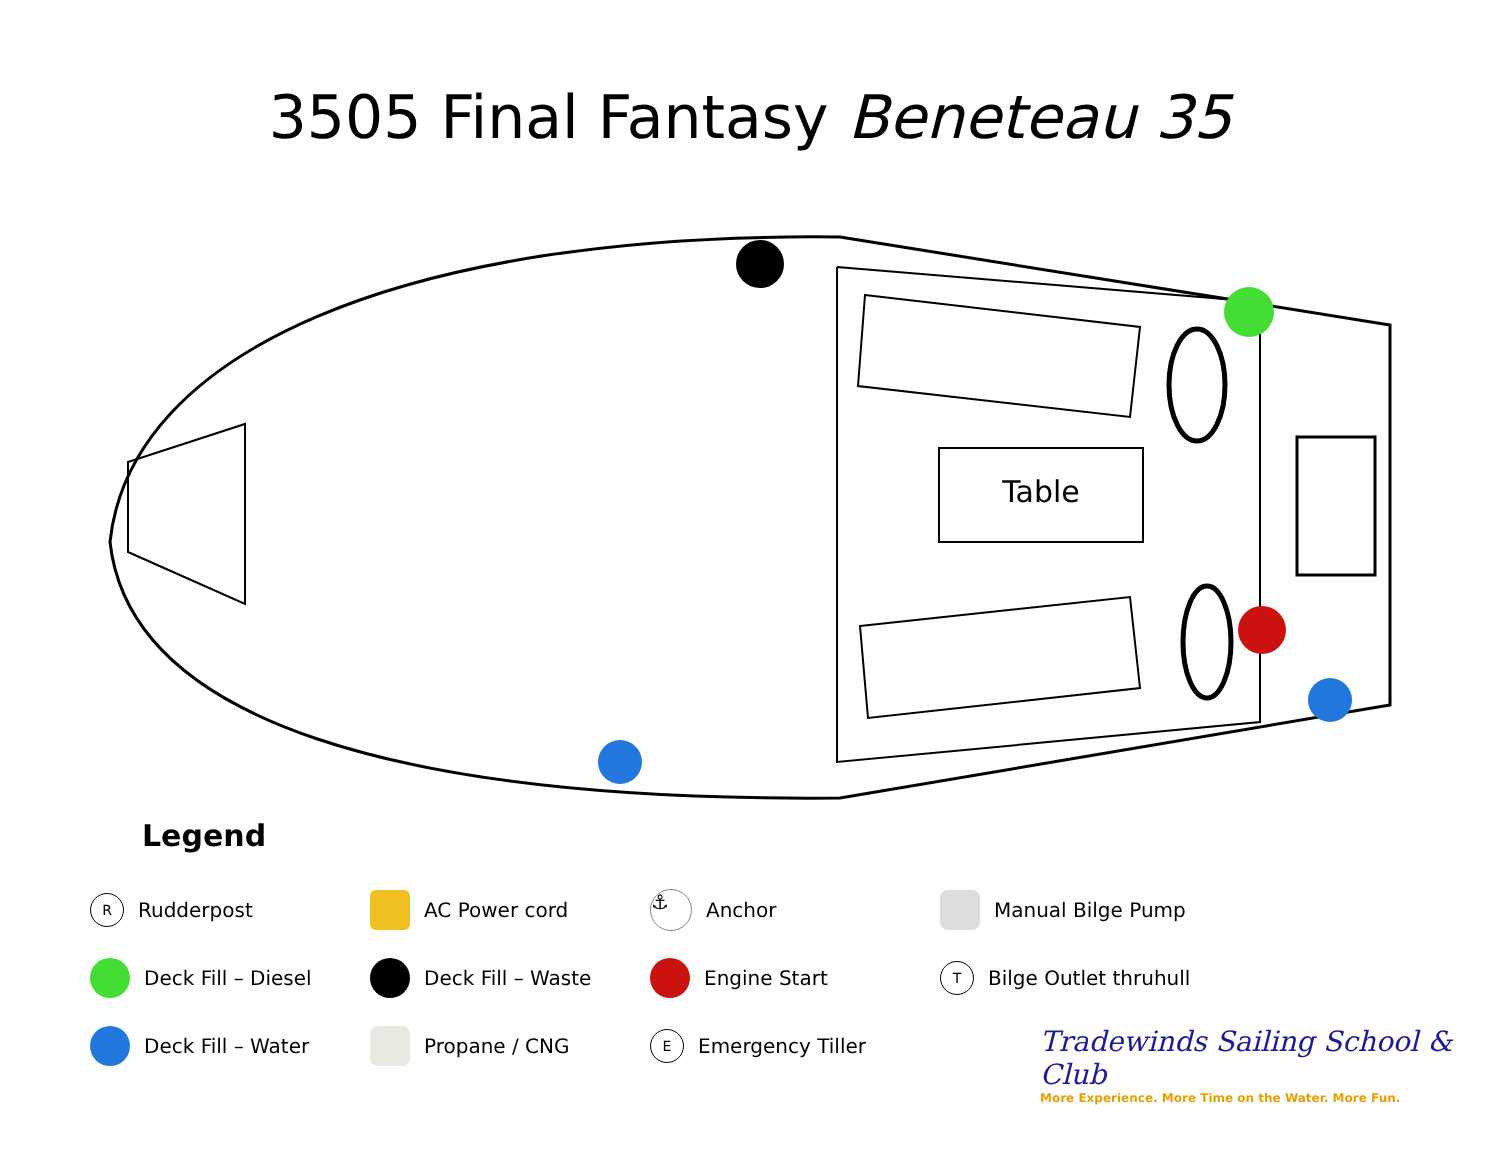3505 Final Fantasy Beneteau 35
Table
Legend
R Rudderpost
AC Power cord
⚓ Anchor
Manual Bilge Pump
Deck Fill – Diesel
Deck Fill – Waste
Engine Start
T Bilge Outlet thruhull
Deck Fill – Water
Propane / CNG
E Emergency Tiller
Tradewinds Sailing School & Club
More Experience. More Time on the Water. More Fun.